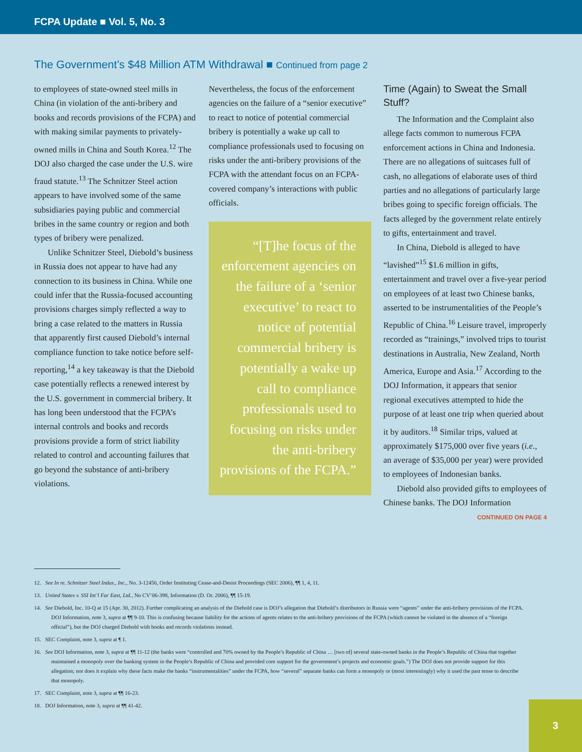FCPA Update ■ Vol. 5, No. 3
The Government’s $48 Million ATM Withdrawal ■ Continued from page 2
to employees of state-owned steel mills in China (in violation of the anti-bribery and books and records provisions of the FCPA) and with making similar payments to privately-owned mills in China and South Korea.<sup>12</sup> The DOJ also charged the case under the U.S. wire fraud statute.<sup>13</sup> The Schnitzer Steel action appears to have involved some of the same subsidiaries paying public and commercial bribes in the same country or region and both types of bribery were penalized.
Unlike Schnitzer Steel, Diebold’s business in Russia does not appear to have had any connection to its business in China. While one could infer that the Russia-focused accounting provisions charges simply reflected a way to bring a case related to the matters in Russia that apparently first caused Diebold’s internal compliance function to take notice before self-reporting,<sup>14</sup> a key takeaway is that the Diebold case potentially reflects a renewed interest by the U.S. government in commercial bribery. It has long been understood that the FCPA’s internal controls and books and records provisions provide a form of strict liability related to control and accounting failures that go beyond the substance of anti-bribery violations.
Nevertheless, the focus of the enforcement agencies on the failure of a “senior executive” to react to notice of potential commercial bribery is potentially a wake up call to compliance professionals used to focusing on risks under the anti-bribery provisions of the FCPA with the attendant focus on an FCPA-covered company’s interactions with public officials.
“[T]he focus of the enforcement agencies on the failure of a ‘senior executive’ to react to notice of potential commercial bribery is potentially a wake up call to compliance professionals used to focusing on risks under the anti-bribery provisions of the FCPA.”
Time (Again) to Sweat the Small Stuff?
The Information and the Complaint also allege facts common to numerous FCPA enforcement actions in China and Indonesia. There are no allegations of suitcases full of cash, no allegations of elaborate uses of third parties and no allegations of particularly large bribes going to specific foreign officials. The facts alleged by the government relate entirely to gifts, entertainment and travel.
In China, Diebold is alleged to have “lavished”<sup>15</sup> $1.6 million in gifts, entertainment and travel over a five-year period on employees of at least two Chinese banks, asserted to be instrumentalities of the People’s Republic of China.<sup>16</sup> Leisure travel, improperly recorded as “trainings,” involved trips to tourist destinations in Australia, New Zealand, North America, Europe and Asia.<sup>17</sup> According to the DOJ Information, it appears that senior regional executives attempted to hide the purpose of at least one trip when queried about it by auditors.<sup>18</sup> Similar trips, valued at approximately $175,000 over five years (i.e., an average of $35,000 per year) were provided to employees of Indonesian banks.
Diebold also provided gifts to employees of Chinese banks. The DOJ Information
CONTINUED ON PAGE 4
12. See In re. Schnitzer Steel Indus., Inc., No. 3-12456, Order Instituting Cease-and-Desist Proceedings (SEC 2006), ¶¶ 1, 4, 11.
13. United States v. SSI Int’l Far East, Ltd., No CV’06-398, Information (D. Or. 2006), ¶¶ 15-19.
14. See Diebold, Inc. 10-Q at 15 (Apr. 30, 2012). Further complicating an analysis of the Diebold case is DOJ’s allegation that Diebold’s distributors in Russia were “agents” under the anti-bribery provisions of the FCPA. DOJ Information, note 3, supra at ¶¶ 9-10. This is confusing because liability for the actions of agents relates to the anti-bribery provisions of the FCPA (which cannot be violated in the absence of a “foreign official”), but the DOJ charged Diebold with books and records violations instead.
15. SEC Complaint, note 3, supra at ¶ 1.
16. See DOJ Information, note 3, supra at ¶¶ 11-12 (the banks were “controlled and 70% owned by the People’s Republic of China … [two of] several state-owned banks in the People’s Republic of China that together maintained a monopoly over the banking system in the People’s Republic of China and provided core support for the government’s projects and economic goals.”) The DOJ does not provide support for this allegation; nor does it explain why these facts make the banks “instrumentalities” under the FCPA, how “several” separate banks can form a monopoly or (most interestingly) why it used the past tense to describe that monopoly.
17. SEC Complaint, note 3, supra at ¶¶ 16-23.
18. DOJ Information, note 3, supra at ¶¶ 41-42.
3